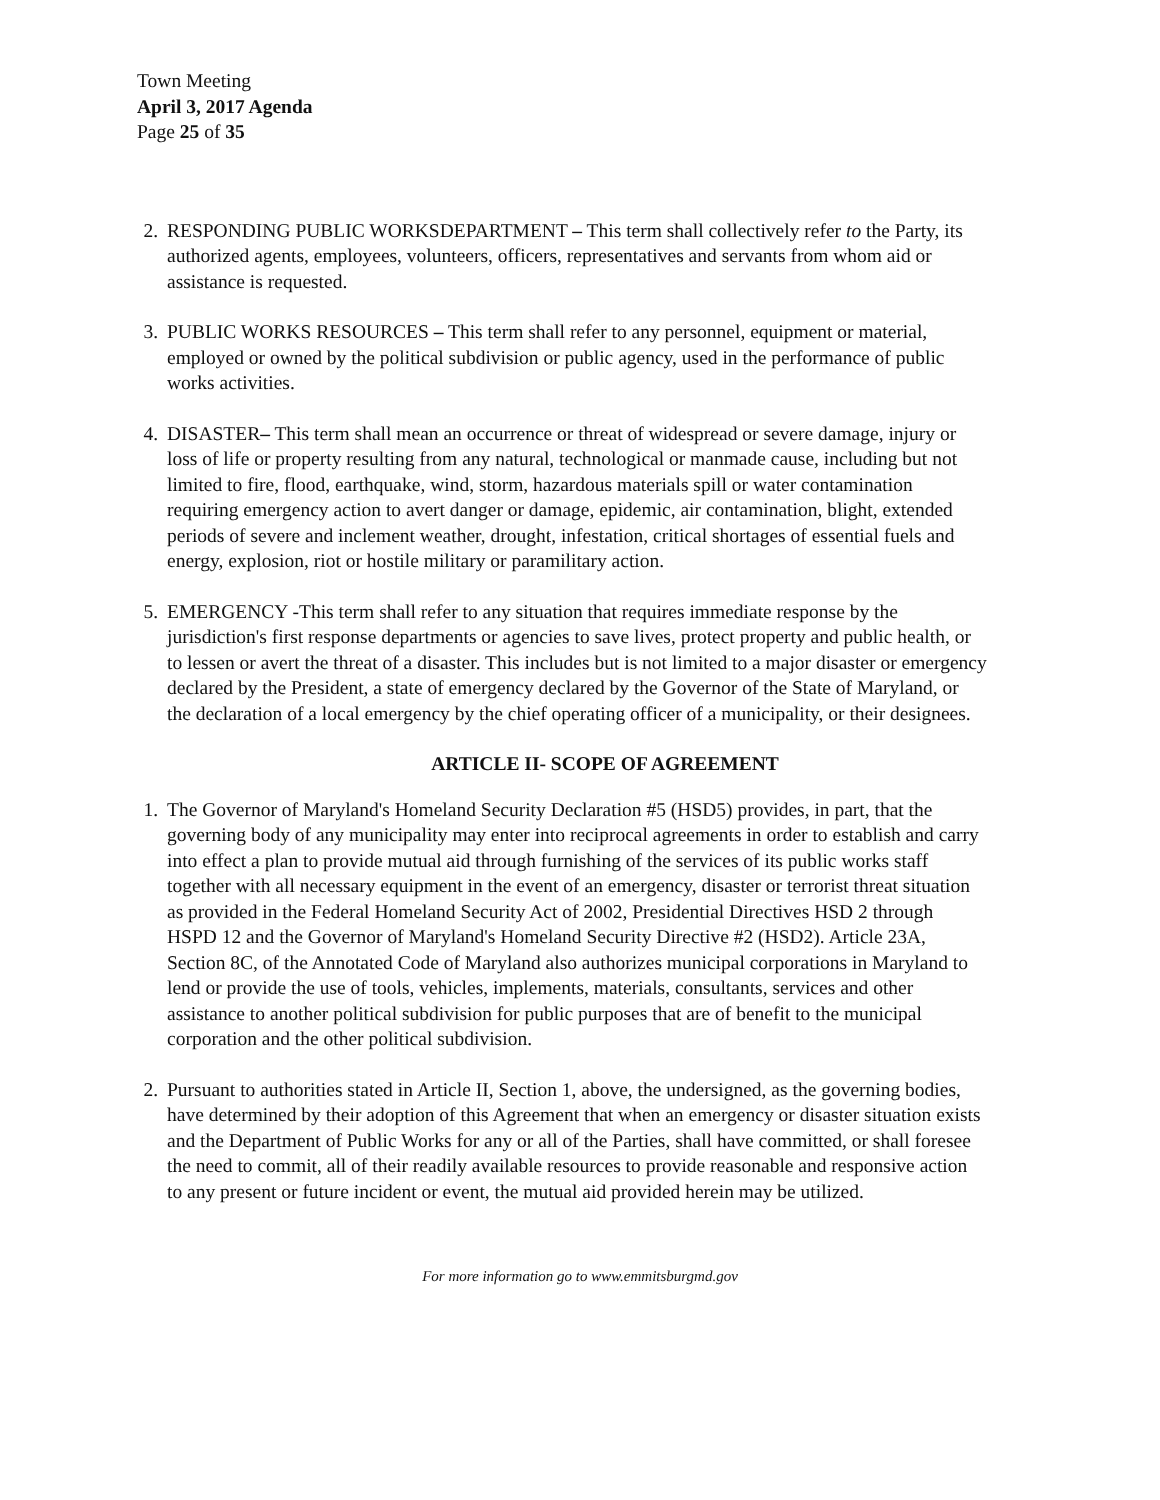Town Meeting
April 3, 2017 Agenda
Page 25 of 35
2. RESPONDING PUBLIC WORKSDEPARTMENT – This term shall collectively refer to the Party, its authorized agents, employees, volunteers, officers, representatives and servants from whom aid or assistance is requested.
3. PUBLIC WORKS RESOURCES – This term shall refer to any personnel, equipment or material, employed or owned by the political subdivision or public agency, used in the performance of public works activities.
4. DISASTER– This term shall mean an occurrence or threat of widespread or severe damage, injury or loss of life or property resulting from any natural, technological or manmade cause, including but not limited to fire, flood, earthquake, wind, storm, hazardous materials spill or water contamination requiring emergency action to avert danger or damage, epidemic, air contamination, blight, extended periods of severe and inclement weather, drought, infestation, critical shortages of essential fuels and energy, explosion, riot or hostile military or paramilitary action.
5. EMERGENCY -This term shall refer to any situation that requires immediate response by the jurisdiction's first response departments or agencies to save lives, protect property and public health, or to lessen or avert the threat of a disaster. This includes but is not limited to a major disaster or emergency declared by the President, a state of emergency declared by the Governor of the State of Maryland, or the declaration of a local emergency by the chief operating officer of a municipality, or their designees.
ARTICLE II- SCOPE OF AGREEMENT
1. The Governor of Maryland's Homeland Security Declaration #5 (HSD5) provides, in part, that the governing body of any municipality may enter into reciprocal agreements in order to establish and carry into effect a plan to provide mutual aid through furnishing of the services of its public works staff together with all necessary equipment in the event of an emergency, disaster or terrorist threat situation as provided in the Federal Homeland Security Act of 2002, Presidential Directives HSD 2 through HSPD 12 and the Governor of Maryland's Homeland Security Directive #2 (HSD2). Article 23A, Section 8C, of the Annotated Code of Maryland also authorizes municipal corporations in Maryland to lend or provide the use of tools, vehicles, implements, materials, consultants, services and other assistance to another political subdivision for public purposes that are of benefit to the municipal corporation and the other political subdivision.
2. Pursuant to authorities stated in Article II, Section 1, above, the undersigned, as the governing bodies, have determined by their adoption of this Agreement that when an emergency or disaster situation exists and the Department of Public Works for any or all of the Parties, shall have committed, or shall foresee the need to commit, all of their readily available resources to provide reasonable and responsive action to any present or future incident or event, the mutual aid provided herein may be utilized.
For more information go to www.emmitsburgmd.gov